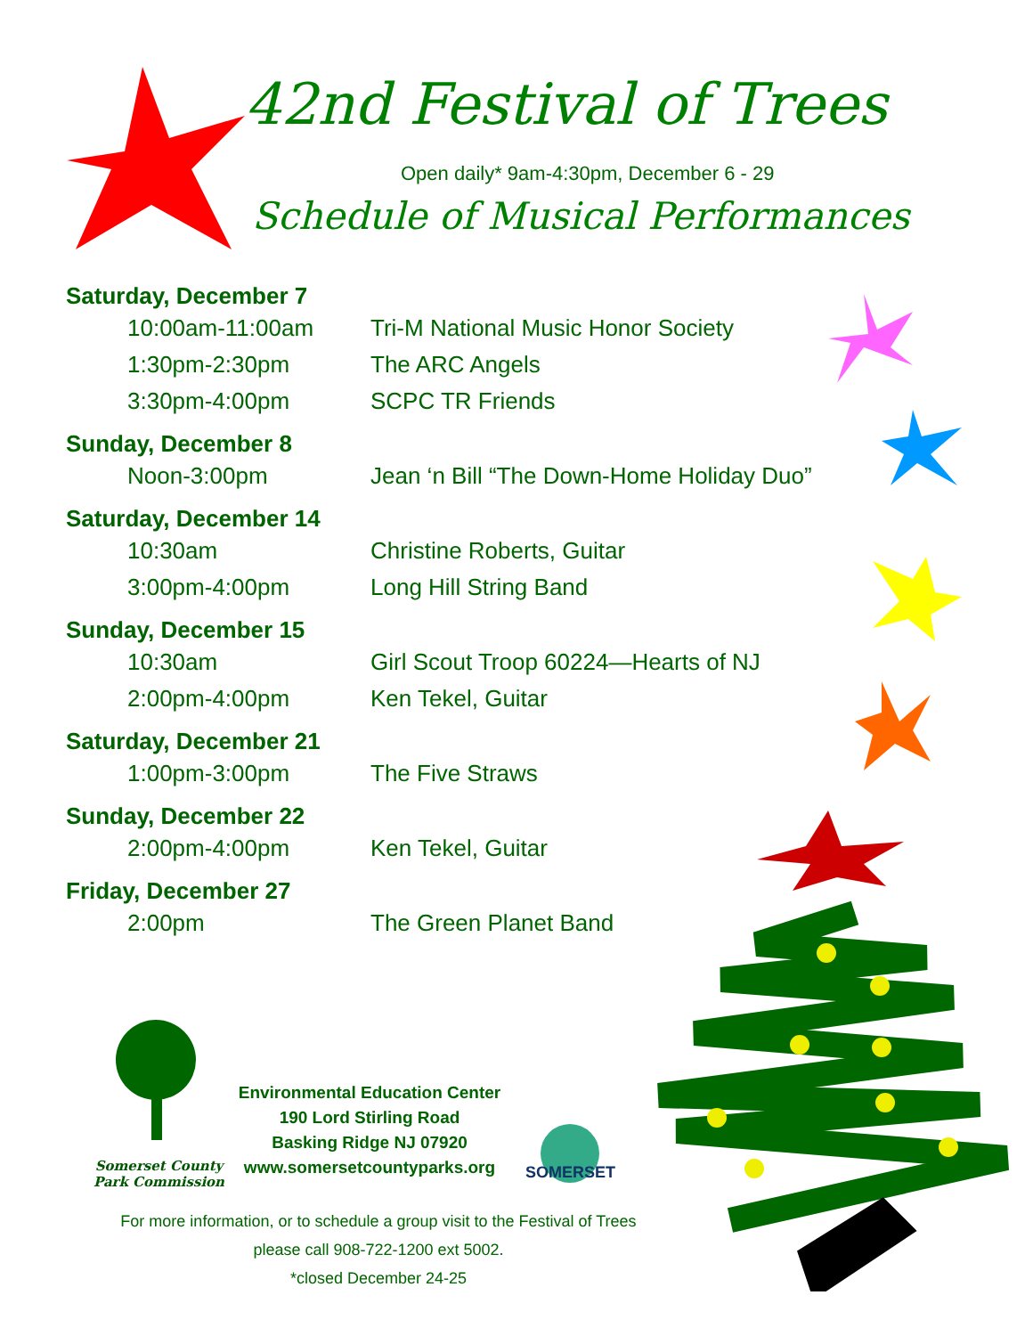42nd Festival of Trees
Open daily* 9am-4:30pm, December 6 - 29
Schedule of Musical Performances
Saturday, December 7
10:00am-11:00am Tri-M National Music Honor Society
1:30pm-2:30pm The ARC Angels
3:30pm-4:00pm SCPC TR Friends
Sunday, December 8
Noon-3:00pm Jean ‘n Bill “The Down-Home Holiday Duo”
Saturday, December 14
10:30am Christine Roberts, Guitar
3:00pm-4:00pm Long Hill String Band
Sunday, December 15
10:30am Girl Scout Troop 60224—Hearts of NJ
2:00pm-4:00pm Ken Tekel, Guitar
Saturday, December 21
1:00pm-3:00pm The Five Straws
Sunday, December 22
2:00pm-4:00pm Ken Tekel, Guitar
Friday, December 27
2:00pm The Green Planet Band
Somerset County
Park Commission
Environmental Education Center
190 Lord Stirling Road
Basking Ridge NJ 07920
www.somersetcountyparks.org
SOMERSET
For more information, or to schedule a group visit to the Festival of Trees
please call 908-722-1200 ext 5002.
*closed December 24-25